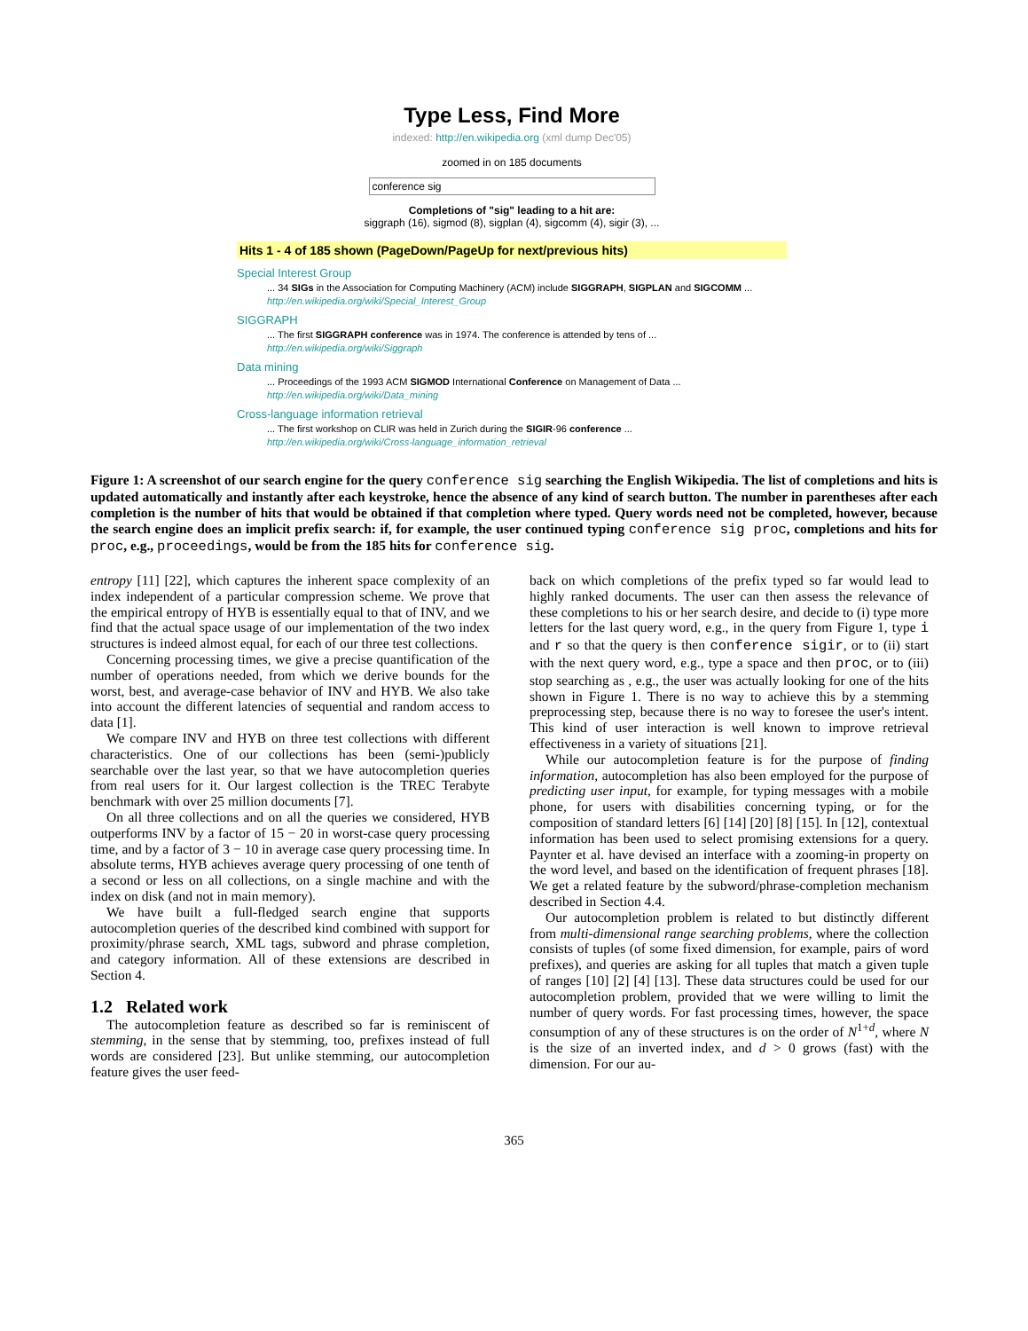Type Less, Find More
indexed: http://en.wikipedia.org (xml dump Dec'05)
zoomed in on 185 documents
conference sig
Completions of "sig" leading to a hit are:
siggraph (16), sigmod (8), sigplan (4), sigcomm (4), sigir (3), ...
Hits 1 - 4 of 185 shown (PageDown/PageUp for next/previous hits)
Special Interest Group
... 34 SIGs in the Association for Computing Machinery (ACM) include SIGGRAPH, SIGPLAN and SIGCOMM ...
http://en.wikipedia.org/wiki/Special_Interest_Group
SIGGRAPH
... The first SIGGRAPH conference was in 1974. The conference is attended by tens of ...
http://en.wikipedia.org/wiki/Siggraph
Data mining
... Proceedings of the 1993 ACM SIGMOD International Conference on Management of Data ...
http://en.wikipedia.org/wiki/Data_mining
Cross-language information retrieval
... The first workshop on CLIR was held in Zurich during the SIGIR-96 conference ...
http://en.wikipedia.org/wiki/Cross-language_information_retrieval
Figure 1: A screenshot of our search engine for the query conference sig searching the English Wikipedia. The list of completions and hits is updated automatically and instantly after each keystroke, hence the absence of any kind of search button. The number in parentheses after each completion is the number of hits that would be obtained if that completion where typed. Query words need not be completed, however, because the search engine does an implicit prefix search: if, for example, the user continued typing conference sig proc, completions and hits for proc, e.g., proceedings, would be from the 185 hits for conference sig.
entropy [11] [22], which captures the inherent space complexity of an index independent of a particular compression scheme. We prove that the empirical entropy of HYB is essentially equal to that of INV, and we find that the actual space usage of our implementation of the two index structures is indeed almost equal, for each of our three test collections.
Concerning processing times, we give a precise quantification of the number of operations needed, from which we derive bounds for the worst, best, and average-case behavior of INV and HYB. We also take into account the different latencies of sequential and random access to data [1].
We compare INV and HYB on three test collections with different characteristics. One of our collections has been (semi-)publicly searchable over the last year, so that we have autocompletion queries from real users for it. Our largest collection is the TREC Terabyte benchmark with over 25 million documents [7].
On all three collections and on all the queries we considered, HYB outperforms INV by a factor of 15 − 20 in worst-case query processing time, and by a factor of 3 − 10 in average case query processing time. In absolute terms, HYB achieves average query processing of one tenth of a second or less on all collections, on a single machine and with the index on disk (and not in main memory).
We have built a full-fledged search engine that supports autocompletion queries of the described kind combined with support for proximity/phrase search, XML tags, subword and phrase completion, and category information. All of these extensions are described in Section 4.
1.2 Related work
The autocompletion feature as described so far is reminiscent of stemming, in the sense that by stemming, too, prefixes instead of full words are considered [23]. But unlike stemming, our autocompletion feature gives the user feed-
back on which completions of the prefix typed so far would lead to highly ranked documents. The user can then assess the relevance of these completions to his or her search desire, and decide to (i) type more letters for the last query word, e.g., in the query from Figure 1, type i and r so that the query is then conference sigir, or to (ii) start with the next query word, e.g., type a space and then proc, or to (iii) stop searching as , e.g., the user was actually looking for one of the hits shown in Figure 1. There is no way to achieve this by a stemming preprocessing step, because there is no way to foresee the user's intent. This kind of user interaction is well known to improve retrieval effectiveness in a variety of situations [21].
While our autocompletion feature is for the purpose of finding information, autocompletion has also been employed for the purpose of predicting user input, for example, for typing messages with a mobile phone, for users with disabilities concerning typing, or for the composition of standard letters [6] [14] [20] [8] [15]. In [12], contextual information has been used to select promising extensions for a query. Paynter et al. have devised an interface with a zooming-in property on the word level, and based on the identification of frequent phrases [18]. We get a related feature by the subword/phrase-completion mechanism described in Section 4.4.
Our autocompletion problem is related to but distinctly different from multi-dimensional range searching problems, where the collection consists of tuples (of some fixed dimension, for example, pairs of word prefixes), and queries are asking for all tuples that match a given tuple of ranges [10] [2] [4] [13]. These data structures could be used for our autocompletion problem, provided that we were willing to limit the number of query words. For fast processing times, however, the space consumption of any of these structures is on the order of N<sup>1+d</sup>, where N is the size of an inverted index, and d > 0 grows (fast) with the dimension. For our au-
365